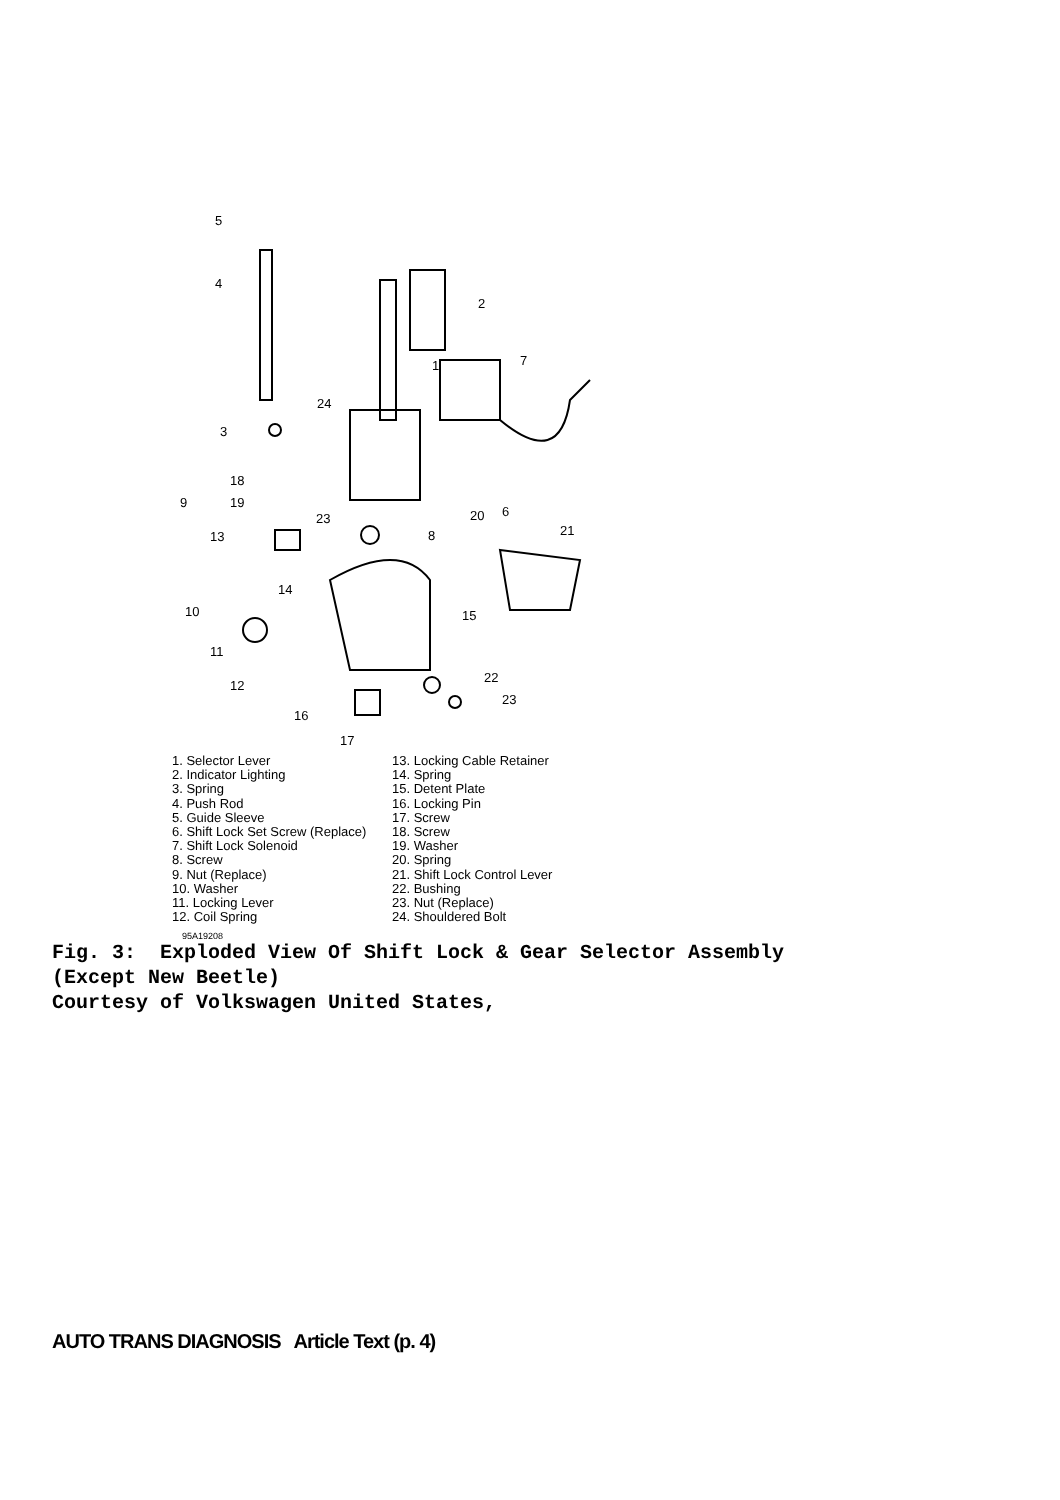5
4
2
1
7
24
3
18
19
9
6
23
20
21
13
8
14
15
10
11
12
22
23
16
17
1. Selector Lever
2. Indicator Lighting
3. Spring
4. Push Rod
5. Guide Sleeve
6. Shift Lock Set Screw (Replace)
7. Shift Lock Solenoid
8. Screw
9. Nut (Replace)
10. Washer
11. Locking Lever
12. Coil Spring
13. Locking Cable Retainer
14. Spring
15. Detent Plate
16. Locking Pin
17. Screw
18. Screw
19. Washer
20. Spring
21. Shift Lock Control Lever
22. Bushing
23. Nut (Replace)
24. Shouldered Bolt
95A19208
Fig. 3: Exploded View Of Shift Lock & Gear Selector Assembly
(Except New Beetle)
Courtesy of Volkswagen United States,
AUTO TRANS DIAGNOSIS Article Text (p. 4)